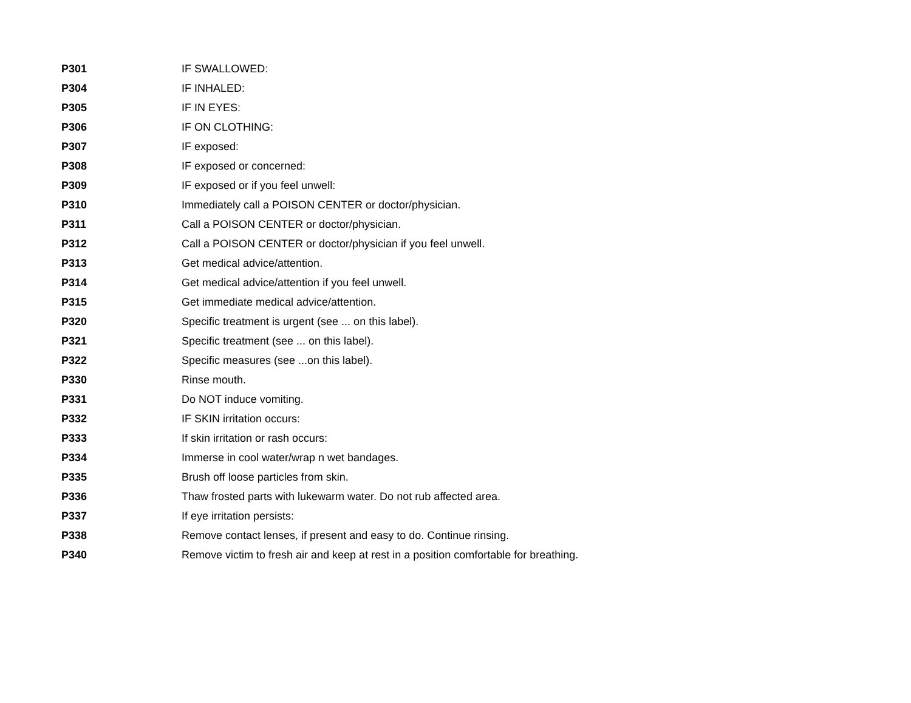| P301 | IF SWALLOWED: |
| P304 | IF INHALED: |
| P305 | IF IN EYES: |
| P306 | IF ON CLOTHING: |
| P307 | IF exposed: |
| P308 | IF exposed or concerned: |
| P309 | IF exposed or if you feel unwell: |
| P310 | Immediately call a POISON CENTER or doctor/physician. |
| P311 | Call a POISON CENTER or doctor/physician. |
| P312 | Call a POISON CENTER or doctor/physician if you feel unwell. |
| P313 | Get medical advice/attention. |
| P314 | Get medical advice/attention if you feel unwell. |
| P315 | Get immediate medical advice/attention. |
| P320 | Specific treatment is urgent (see ... on this label). |
| P321 | Specific treatment (see ... on this label). |
| P322 | Specific measures (see ...on this label). |
| P330 | Rinse mouth. |
| P331 | Do NOT induce vomiting. |
| P332 | IF SKIN irritation occurs: |
| P333 | If skin irritation or rash occurs: |
| P334 | Immerse in cool water/wrap n wet bandages. |
| P335 | Brush off loose particles from skin. |
| P336 | Thaw frosted parts with lukewarm water. Do not rub affected area. |
| P337 | If eye irritation persists: |
| P338 | Remove contact lenses, if present and easy to do. Continue rinsing. |
| P340 | Remove victim to fresh air and keep at rest in a position comfortable for breathing. |